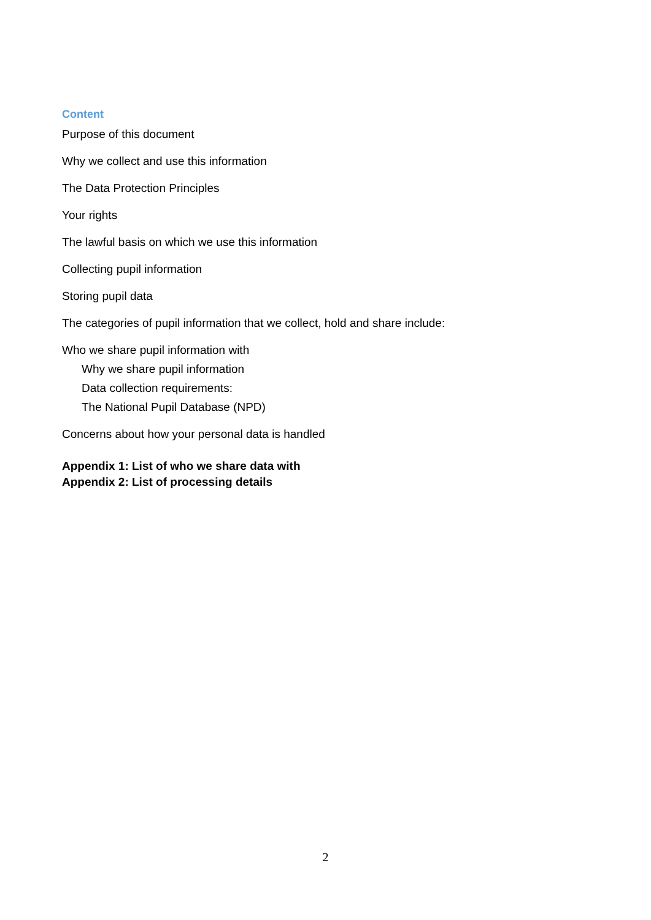Content
Purpose of this document
Why we collect and use this information
The Data Protection Principles
Your rights
The lawful basis on which we use this information
Collecting pupil information
Storing pupil data
The categories of pupil information that we collect, hold and share include:
Who we share pupil information with
Why we share pupil information
Data collection requirements:
The National Pupil Database (NPD)
Concerns about how your personal data is handled
Appendix 1: List of who we share data with
Appendix 2: List of processing details
2